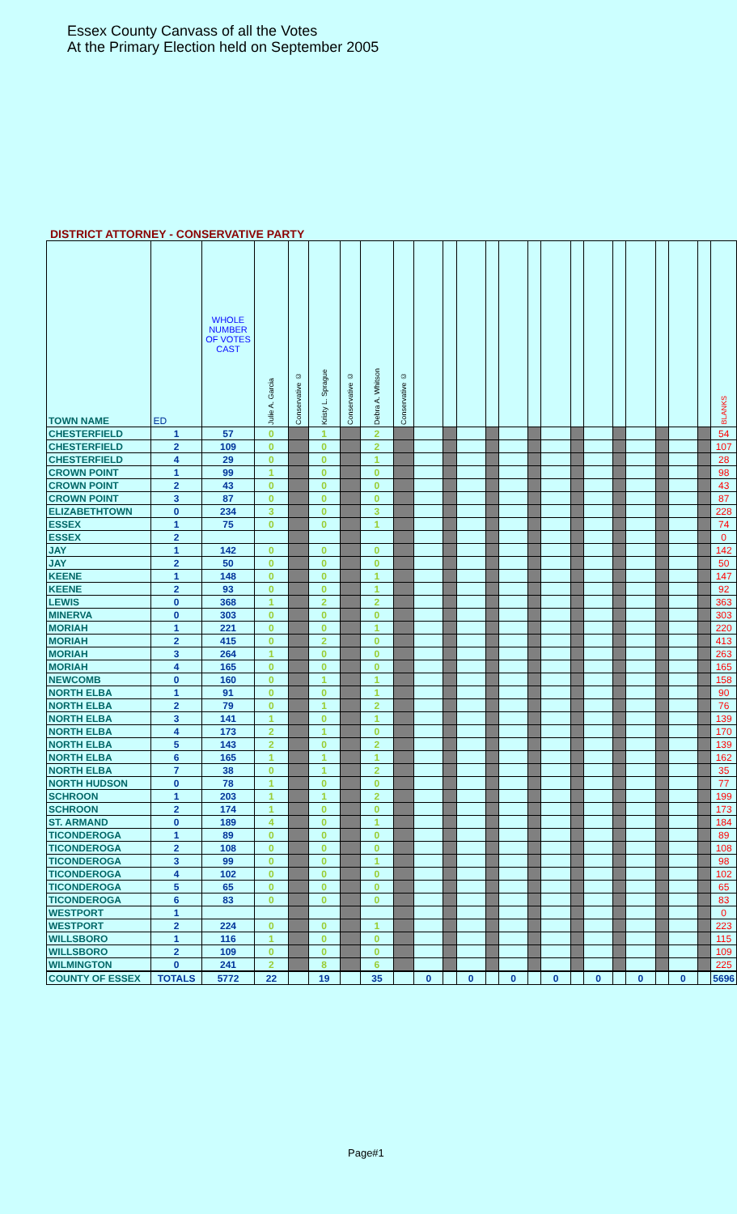Essex County Canvass of all the Votes
At the Primary Election held on September 2005
DISTRICT ATTORNEY - CONSERVATIVE PARTY
| TOWN NAME | ED | WHOLE NUMBER OF VOTES CAST | Julie A. Garcia | Conservative © | Kristy L. Sprague | Conservative © | Debra A. Whitson | Conservative © | | | | | | | | | | | | | | | BLANKS |
| --- | --- | --- | --- | --- | --- | --- | --- | --- | --- | --- | --- | --- | --- | --- | --- | --- | --- | --- | --- | --- | --- | --- | --- |
| CHESTERFIELD | 1 | 57 | 0 | | 1 | | 2 | | | | | | | | | | | | | | | | 54 |
| CHESTERFIELD | 2 | 109 | 0 | | 0 | | 2 | | | | | | | | | | | | | | | | 107 |
| CHESTERFIELD | 4 | 29 | 0 | | 0 | | 1 | | | | | | | | | | | | | | | | 28 |
| CROWN POINT | 1 | 99 | 1 | | 0 | | 0 | | | | | | | | | | | | | | | | 98 |
| CROWN POINT | 2 | 43 | 0 | | 0 | | 0 | | | | | | | | | | | | | | | | 43 |
| CROWN POINT | 3 | 87 | 0 | | 0 | | 0 | | | | | | | | | | | | | | | | 87 |
| ELIZABETHTOWN | 0 | 234 | 3 | | 0 | | 3 | | | | | | | | | | | | | | | | 228 |
| ESSEX | 1 | 75 | 0 | | 0 | | 1 | | | | | | | | | | | | | | | | 74 |
| ESSEX | 2 | | | | | | | | | | | | | | | | | | | | | | 0 |
| JAY | 1 | 142 | 0 | | 0 | | 0 | | | | | | | | | | | | | | | | 142 |
| JAY | 2 | 50 | 0 | | 0 | | 0 | | | | | | | | | | | | | | | | 50 |
| KEENE | 1 | 148 | 0 | | 0 | | 1 | | | | | | | | | | | | | | | | 147 |
| KEENE | 2 | 93 | 0 | | 0 | | 1 | | | | | | | | | | | | | | | | 92 |
| LEWIS | 0 | 368 | 1 | | 2 | | 2 | | | | | | | | | | | | | | | | 363 |
| MINERVA | 0 | 303 | 0 | | 0 | | 0 | | | | | | | | | | | | | | | | 303 |
| MORIAH | 1 | 221 | 0 | | 0 | | 1 | | | | | | | | | | | | | | | | 220 |
| MORIAH | 2 | 415 | 0 | | 2 | | 0 | | | | | | | | | | | | | | | | 413 |
| MORIAH | 3 | 264 | 1 | | 0 | | 0 | | | | | | | | | | | | | | | | 263 |
| MORIAH | 4 | 165 | 0 | | 0 | | 0 | | | | | | | | | | | | | | | | 165 |
| NEWCOMB | 0 | 160 | 0 | | 1 | | 1 | | | | | | | | | | | | | | | | 158 |
| NORTH ELBA | 1 | 91 | 0 | | 0 | | 1 | | | | | | | | | | | | | | | | 90 |
| NORTH ELBA | 2 | 79 | 0 | | 1 | | 2 | | | | | | | | | | | | | | | | 76 |
| NORTH ELBA | 3 | 141 | 1 | | 0 | | 1 | | | | | | | | | | | | | | | | 139 |
| NORTH ELBA | 4 | 173 | 2 | | 1 | | 0 | | | | | | | | | | | | | | | | 170 |
| NORTH ELBA | 5 | 143 | 2 | | 0 | | 2 | | | | | | | | | | | | | | | | 139 |
| NORTH ELBA | 6 | 165 | 1 | | 1 | | 1 | | | | | | | | | | | | | | | | 162 |
| NORTH ELBA | 7 | 38 | 0 | | 1 | | 2 | | | | | | | | | | | | | | | | 35 |
| NORTH HUDSON | 0 | 78 | 1 | | 0 | | 0 | | | | | | | | | | | | | | | | 77 |
| SCHROON | 1 | 203 | 1 | | 1 | | 2 | | | | | | | | | | | | | | | | 199 |
| SCHROON | 2 | 174 | 1 | | 0 | | 0 | | | | | | | | | | | | | | | | 173 |
| ST. ARMAND | 0 | 189 | 4 | | 0 | | 1 | | | | | | | | | | | | | | | | 184 |
| TICONDEROGA | 1 | 89 | 0 | | 0 | | 0 | | | | | | | | | | | | | | | | 89 |
| TICONDEROGA | 2 | 108 | 0 | | 0 | | 0 | | | | | | | | | | | | | | | | 108 |
| TICONDEROGA | 3 | 99 | 0 | | 0 | | 1 | | | | | | | | | | | | | | | | 98 |
| TICONDEROGA | 4 | 102 | 0 | | 0 | | 0 | | | | | | | | | | | | | | | | 102 |
| TICONDEROGA | 5 | 65 | 0 | | 0 | | 0 | | | | | | | | | | | | | | | | 65 |
| TICONDEROGA | 6 | 83 | 0 | | 0 | | 0 | | | | | | | | | | | | | | | | 83 |
| WESTPORT | 1 | | | | | | | | | | | | | | | | | | | | | | 0 |
| WESTPORT | 2 | 224 | 0 | | 0 | | 1 | | | | | | | | | | | | | | | | 223 |
| WILLSBORO | 1 | 116 | 1 | | 0 | | 0 | | | | | | | | | | | | | | | | 115 |
| WILLSBORO | 2 | 109 | 0 | | 0 | | 0 | | | | | | | | | | | | | | | | 109 |
| WILMINGTON | 0 | 241 | 2 | | 8 | | 6 | | | | | | | | | | | | | | | | 225 |
| COUNTY OF ESSEX | TOTALS | 5772 | 22 | | 19 | | 35 | | 0 | | 0 | | 0 | | 0 | | 0 | | 0 | | 0 | | 5696 |
Page#1